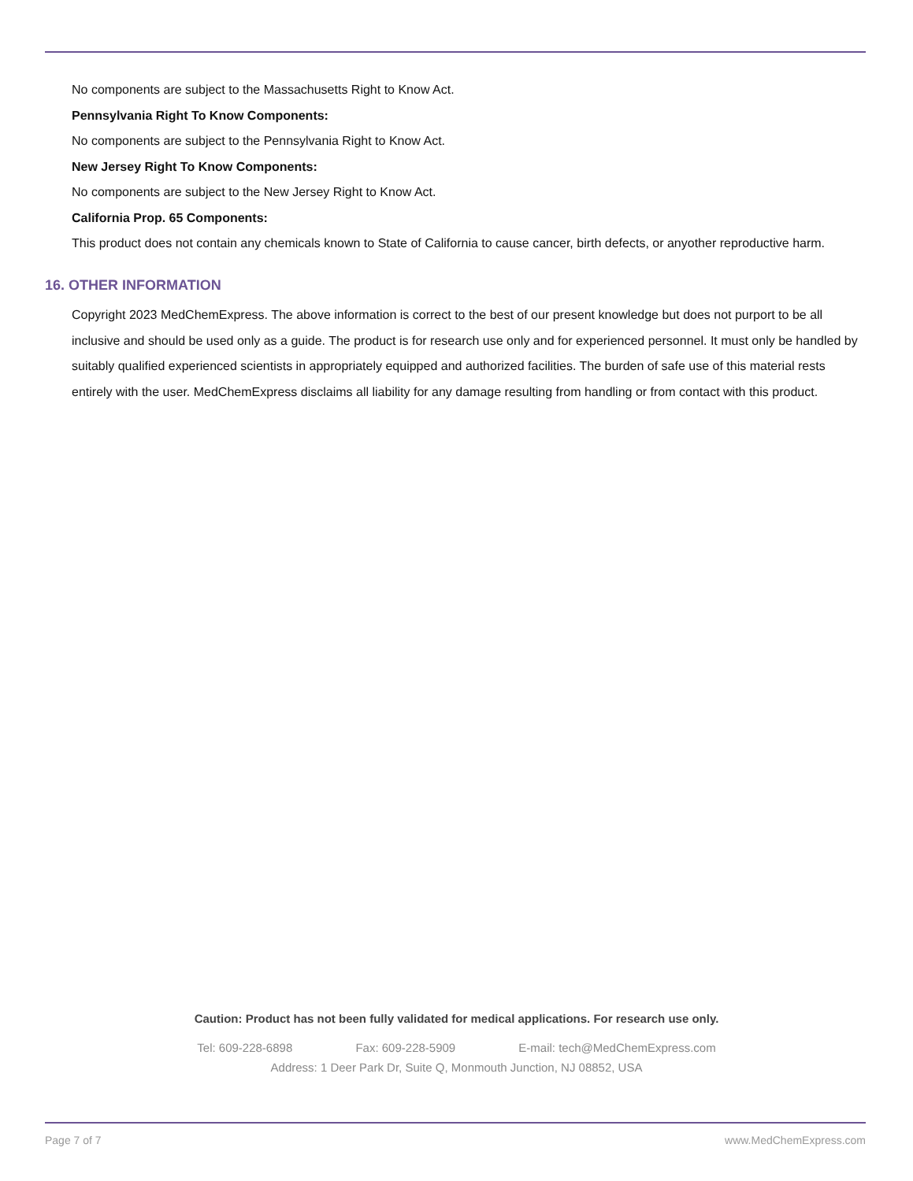No components are subject to the Massachusetts Right to Know Act.
Pennsylvania Right To Know Components:
No components are subject to the Pennsylvania Right to Know Act.
New Jersey Right To Know Components:
No components are subject to the New Jersey Right to Know Act.
California Prop. 65 Components:
This product does not contain any chemicals known to State of California to cause cancer, birth defects, or anyother reproductive harm.
16. OTHER INFORMATION
Copyright 2023 MedChemExpress. The above information is correct to the best of our present knowledge but does not purport to be all inclusive and should be used only as a guide. The product is for research use only and for experienced personnel. It must only be handled by suitably qualified experienced scientists in appropriately equipped and authorized facilities. The burden of safe use of this material rests entirely with the user. MedChemExpress disclaims all liability for any damage resulting from handling or from contact with this product.
Caution: Product has not been fully validated for medical applications. For research use only.
Tel: 609-228-6898 Fax: 609-228-5909 E-mail: tech@MedChemExpress.com
Address: 1 Deer Park Dr, Suite Q, Monmouth Junction, NJ 08852, USA
Page 7 of 7 www.MedChemExpress.com